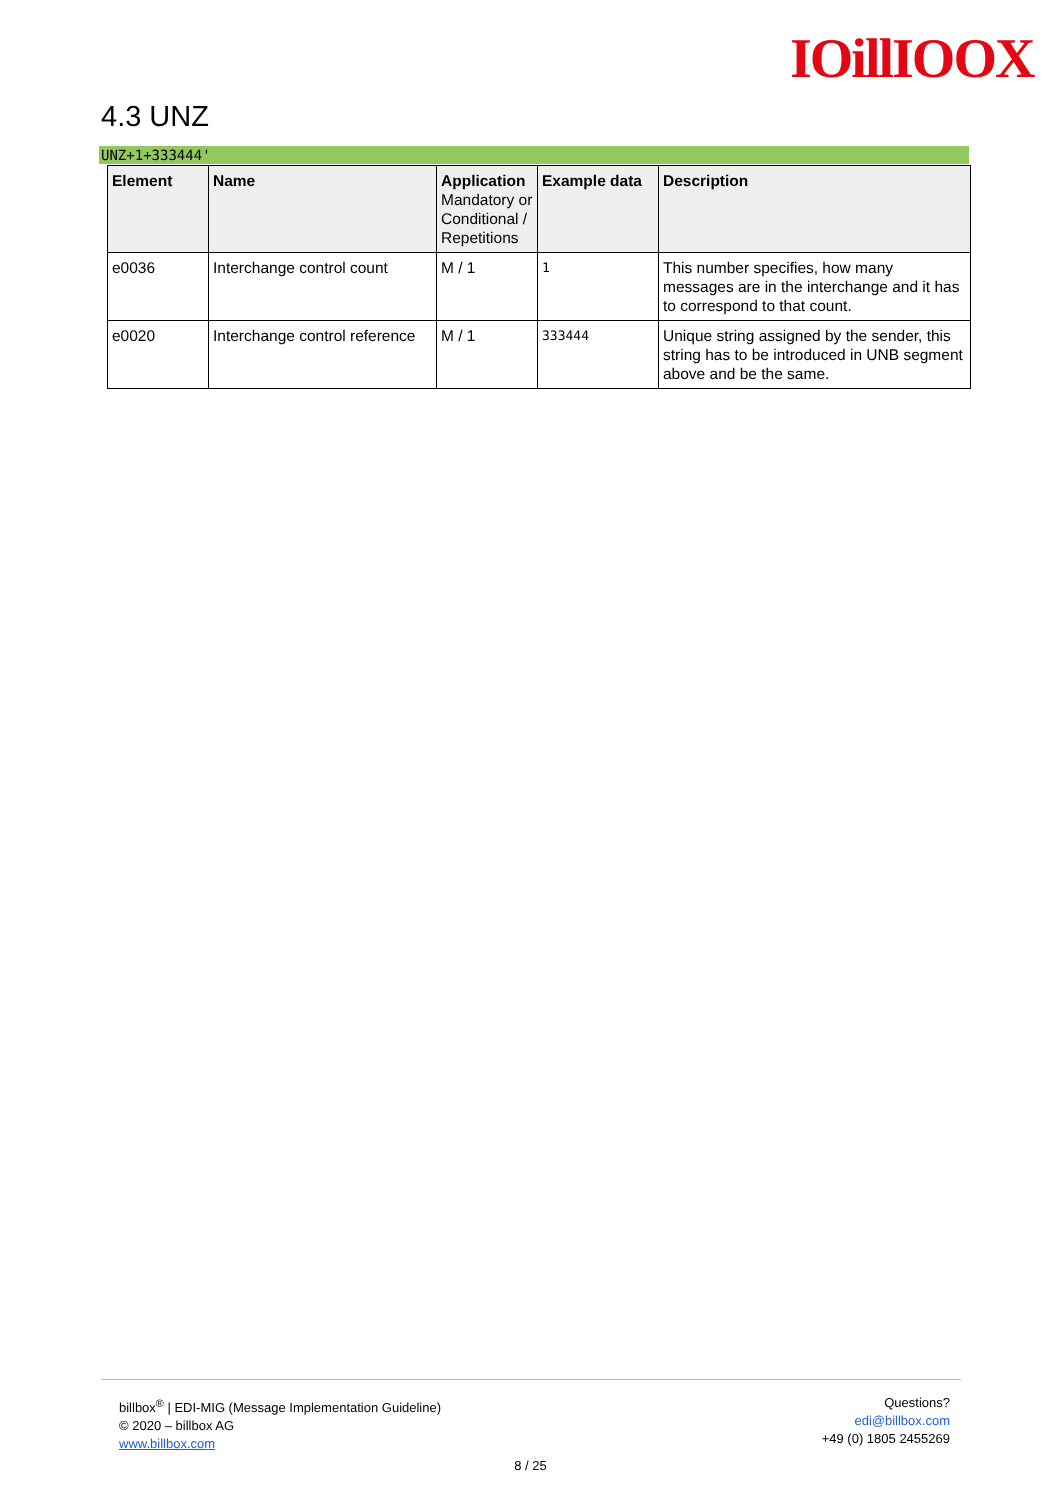IOillIOOX
4.3 UNZ
UNZ+1+333444'
| Element | Name | Application Mandatory or Conditional / Repetitions | Example data | Description |
| --- | --- | --- | --- | --- |
| e0036 | Interchange control count | M / 1 | 1 | This number specifies, how many messages are in the interchange and it has to correspond to that count. |
| e0020 | Interchange control reference | M / 1 | 333444 | Unique string assigned by the sender, this string has to be introduced in UNB segment above and be the same. |
billbox<sup>®</sup> | EDI-MIG (Message Implementation Guideline)
© 2020 – billbox AG
www.billbox.com
Questions?
edi@billbox.com
+49 (0) 1805 2455269
8 / 25